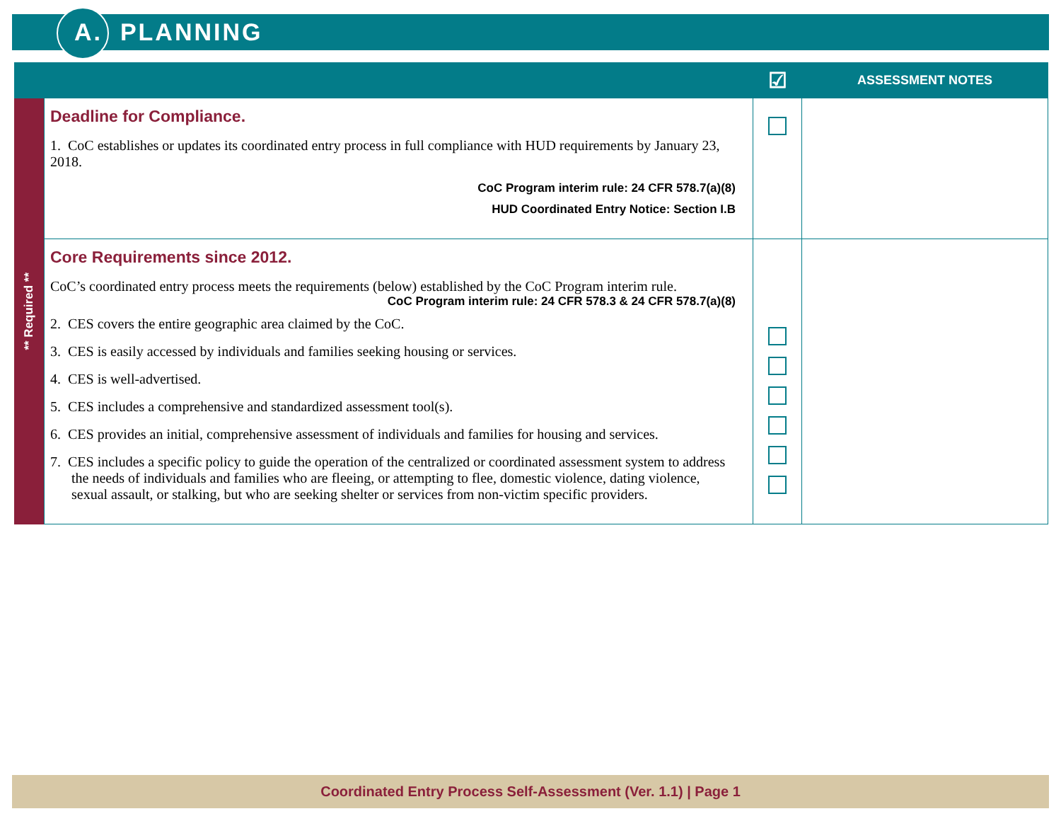A. PLANNING
| | | ☑ | ASSESSMENT NOTES |
| --- | --- | --- | --- |
| ** Required ** | Deadline for Compliance. 1. CoC establishes or updates its coordinated entry process in full compliance with HUD requirements by January 23, 2018. CoC Program interim rule: 24 CFR 578.7(a)(8) HUD Coordinated Entry Notice: Section I.B | | |
| | Core Requirements since 2012. CoC’s coordinated entry process meets the requirements (below) established by the CoC Program interim rule. CoC Program interim rule: 24 CFR 578.3 & 24 CFR 578.7(a)(8) 2. CES covers the entire geographic area claimed by the CoC. 3. CES is easily accessed by individuals and families seeking housing or services. 4. CES is well-advertised. 5. CES includes a comprehensive and standardized assessment tool(s). 6. CES provides an initial, comprehensive assessment of individuals and families for housing and services. 7. CES includes a specific policy to guide the operation of the centralized or coordinated assessment system to address the needs of individuals and families who are fleeing, or attempting to flee, domestic violence, dating violence, sexual assault, or stalking, but who are seeking shelter or services from non-victim specific providers. | | |
Coordinated Entry Process Self-Assessment (Ver. 1.1) | Page 1